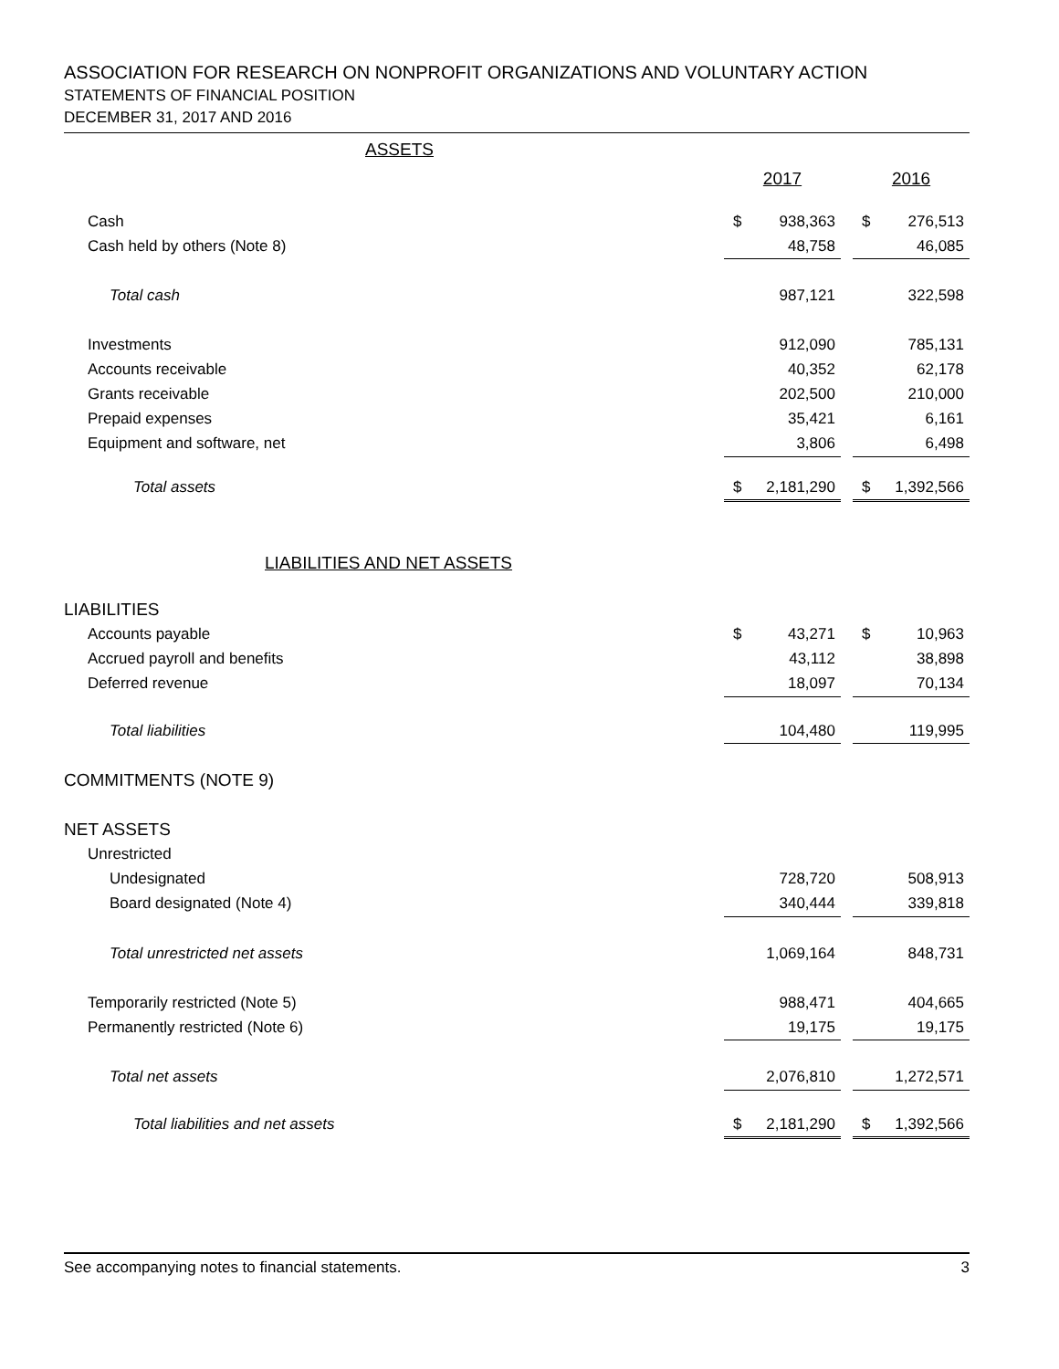ASSOCIATION FOR RESEARCH ON NONPROFIT ORGANIZATIONS AND VOLUNTARY ACTION
STATEMENTS OF FINANCIAL POSITION
DECEMBER 31, 2017 AND 2016
| ASSETS | | | | | |
| | 2017 | | | 2016 | |
| Cash | $ | 938,363 | | $ | 276,513 |
| Cash held by others (Note 8) | | 48,758 | | | 46,085 |
| Total cash | | 987,121 | | | 322,598 |
| Investments | | 912,090 | | | 785,131 |
| Accounts receivable | | 40,352 | | | 62,178 |
| Grants receivable | | 202,500 | | | 210,000 |
| Prepaid expenses | | 35,421 | | | 6,161 |
| Equipment and software, net | | 3,806 | | | 6,498 |
| Total assets | $ | 2,181,290 | | $ | 1,392,566 |
| LIABILITIES AND NET ASSETS | | | | | |
| LIABILITIES | | | | | |
| Accounts payable | $ | 43,271 | | $ | 10,963 |
| Accrued payroll and benefits | | 43,112 | | | 38,898 |
| Deferred revenue | | 18,097 | | | 70,134 |
| Total liabilities | | 104,480 | | | 119,995 |
| COMMITMENTS (NOTE 9) | | | | | |
| NET ASSETS | | | | | |
| Unrestricted | | | | | |
| Undesignated | | 728,720 | | | 508,913 |
| Board designated (Note 4) | | 340,444 | | | 339,818 |
| Total unrestricted net assets | | 1,069,164 | | | 848,731 |
| Temporarily restricted (Note 5) | | 988,471 | | | 404,665 |
| Permanently restricted (Note 6) | | 19,175 | | | 19,175 |
| Total net assets | | 2,076,810 | | | 1,272,571 |
| Total liabilities and net assets | $ | 2,181,290 | | $ | 1,392,566 |
See accompanying notes to financial statements. 3